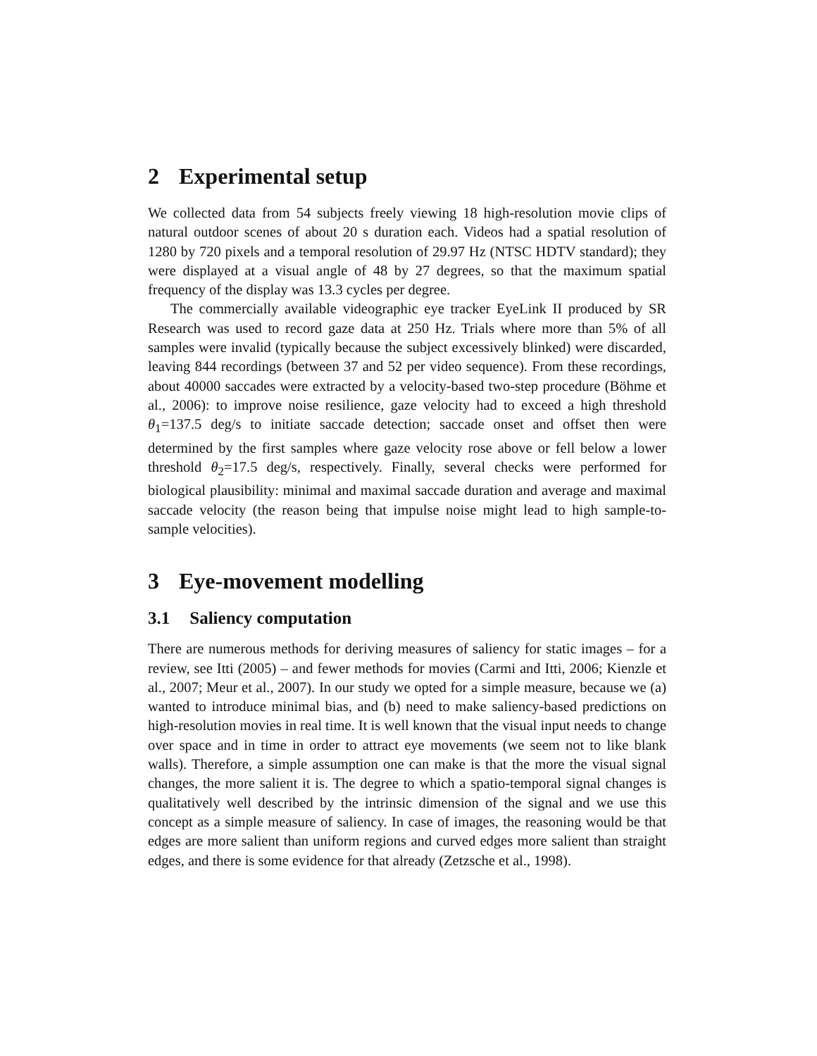2 Experimental setup
We collected data from 54 subjects freely viewing 18 high-resolution movie clips of natural outdoor scenes of about 20 s duration each. Videos had a spatial resolution of 1280 by 720 pixels and a temporal resolution of 29.97 Hz (NTSC HDTV standard); they were displayed at a visual angle of 48 by 27 degrees, so that the maximum spatial frequency of the display was 13.3 cycles per degree.
The commercially available videographic eye tracker EyeLink II produced by SR Research was used to record gaze data at 250 Hz. Trials where more than 5% of all samples were invalid (typically because the subject excessively blinked) were discarded, leaving 844 recordings (between 37 and 52 per video sequence). From these recordings, about 40000 saccades were extracted by a velocity-based two-step procedure (Böhme et al., 2006): to improve noise resilience, gaze velocity had to exceed a high threshold θ<sub>1</sub>=137.5 deg/s to initiate saccade detection; saccade onset and offset then were determined by the first samples where gaze velocity rose above or fell below a lower threshold θ<sub>2</sub>=17.5 deg/s, respectively. Finally, several checks were performed for biological plausibility: minimal and maximal saccade duration and average and maximal saccade velocity (the reason being that impulse noise might lead to high sample-to-sample velocities).
3 Eye-movement modelling
3.1 Saliency computation
There are numerous methods for deriving measures of saliency for static images – for a review, see Itti (2005) – and fewer methods for movies (Carmi and Itti, 2006; Kienzle et al., 2007; Meur et al., 2007). In our study we opted for a simple measure, because we (a) wanted to introduce minimal bias, and (b) need to make saliency-based predictions on high-resolution movies in real time. It is well known that the visual input needs to change over space and in time in order to attract eye movements (we seem not to like blank walls). Therefore, a simple assumption one can make is that the more the visual signal changes, the more salient it is. The degree to which a spatio-temporal signal changes is qualitatively well described by the intrinsic dimension of the signal and we use this concept as a simple measure of saliency. In case of images, the reasoning would be that edges are more salient than uniform regions and curved edges more salient than straight edges, and there is some evidence for that already (Zetzsche et al., 1998).